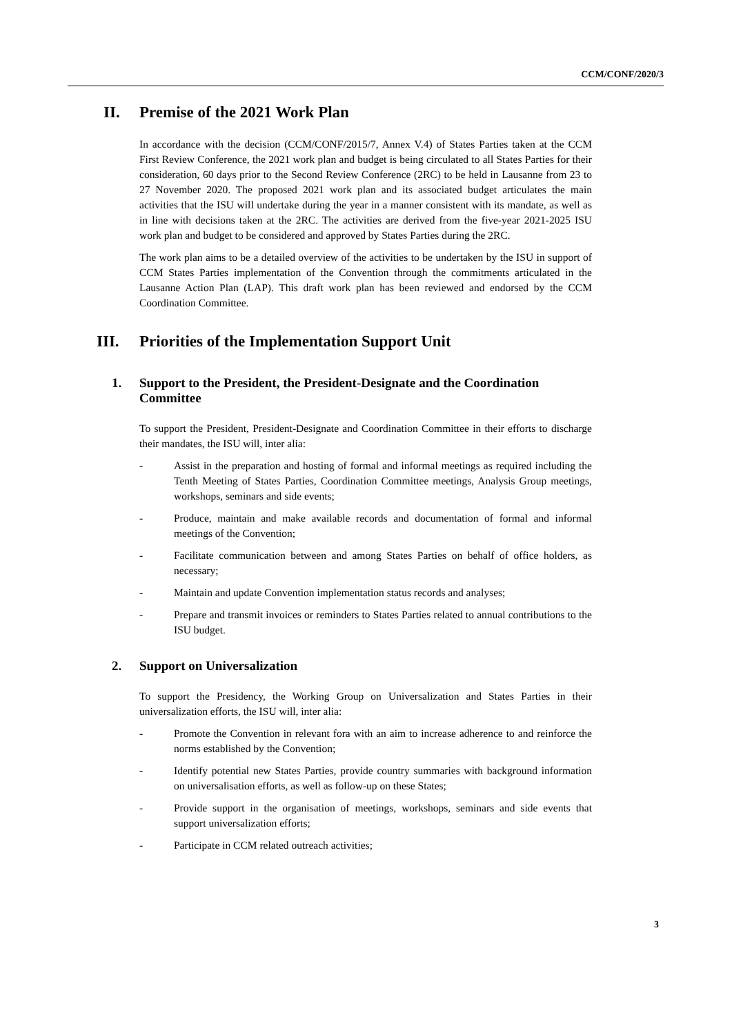CCM/CONF/2020/3
II. Premise of the 2021 Work Plan
In accordance with the decision (CCM/CONF/2015/7, Annex V.4) of States Parties taken at the CCM First Review Conference, the 2021 work plan and budget is being circulated to all States Parties for their consideration, 60 days prior to the Second Review Conference (2RC) to be held in Lausanne from 23 to 27 November 2020. The proposed 2021 work plan and its associated budget articulates the main activities that the ISU will undertake during the year in a manner consistent with its mandate, as well as in line with decisions taken at the 2RC. The activities are derived from the five-year 2021-2025 ISU work plan and budget to be considered and approved by States Parties during the 2RC.
The work plan aims to be a detailed overview of the activities to be undertaken by the ISU in support of CCM States Parties implementation of the Convention through the commitments articulated in the Lausanne Action Plan (LAP). This draft work plan has been reviewed and endorsed by the CCM Coordination Committee.
III. Priorities of the Implementation Support Unit
1. Support to the President, the President-Designate and the Coordination Committee
To support the President, President-Designate and Coordination Committee in their efforts to discharge their mandates, the ISU will, inter alia:
- Assist in the preparation and hosting of formal and informal meetings as required including the Tenth Meeting of States Parties, Coordination Committee meetings, Analysis Group meetings, workshops, seminars and side events;
- Produce, maintain and make available records and documentation of formal and informal meetings of the Convention;
- Facilitate communication between and among States Parties on behalf of office holders, as necessary;
- Maintain and update Convention implementation status records and analyses;
- Prepare and transmit invoices or reminders to States Parties related to annual contributions to the ISU budget.
2. Support on Universalization
To support the Presidency, the Working Group on Universalization and States Parties in their universalization efforts, the ISU will, inter alia:
- Promote the Convention in relevant fora with an aim to increase adherence to and reinforce the norms established by the Convention;
- Identify potential new States Parties, provide country summaries with background information on universalisation efforts, as well as follow-up on these States;
- Provide support in the organisation of meetings, workshops, seminars and side events that support universalization efforts;
- Participate in CCM related outreach activities;
3